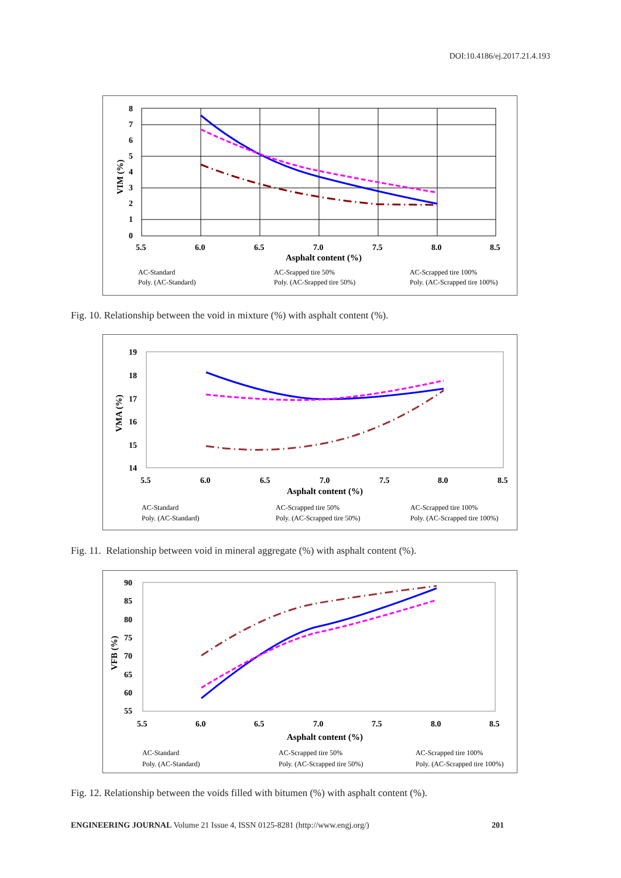DOI:10.4186/ej.2017.21.4.193
8
7
6
5
4
3
2
1
0
5.5
6.0
6.5
7.0
7.5
8.0
8.5
Asphalt content (%)
VIM (%)
AC-Standard
Poly. (AC-Standard)
AC-Srapped tire 50%
Poly. (AC-Srapped tire 50%)
AC-Scrapped tire 100%
Poly. (AC-Scrapped tire 100%)
Fig. 10. Relationship between the void in mixture (%) with asphalt content (%).
19
18
17
16
15
14
5.5
6.0
6.5
7.0
7.5
8.0
8.5
Asphalt content (%)
VMA (%)
AC-Standard
Poly. (AC-Standard)
AC-Scrapped tire 50%
Poly. (AC-Scrapped tire 50%)
AC-Scrapped tire 100%
Poly. (AC-Scrapped tire 100%)
Fig. 11. Relationship between void in mineral aggregate (%) with asphalt content (%).
90
85
80
75
70
65
60
55
5.5
6.0
6.5
7.0
7.5
8.0
8.5
Asphalt content (%)
VFB (%)
AC-Standard
Poly. (AC-Standard)
AC-Scrapped tire 50%
Poly. (AC-Scrapped tire 50%)
AC-Scrapped tire 100%
Poly. (AC-Scrapped tire 100%)
Fig. 12. Relationship between the voids filled with bitumen (%) with asphalt content (%).
ENGINEERING JOURNAL Volume 21 Issue 4, ISSN 0125-8281 (http://www.engj.org/) 201